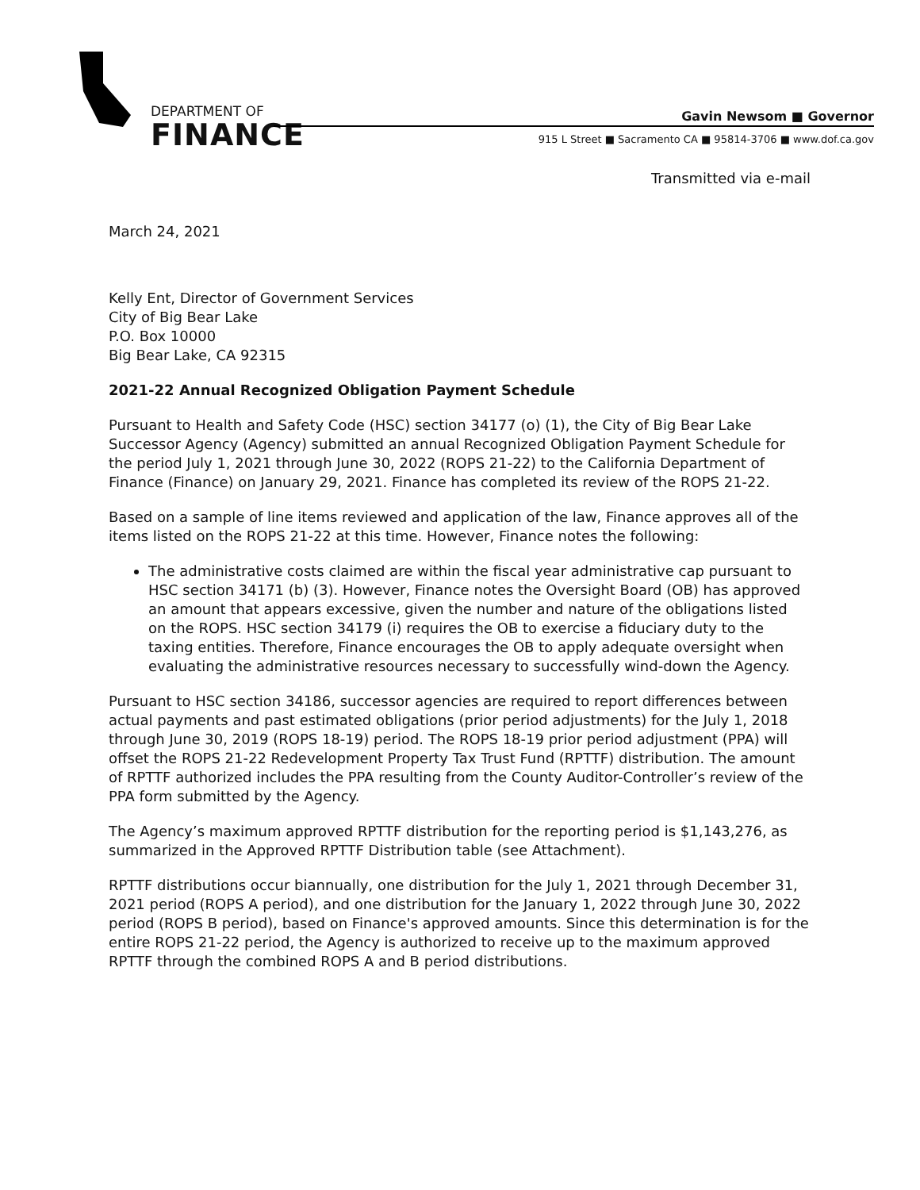DEPARTMENT OF
FINANCE
Gavin Newsom ■ Governor
915 L Street ■ Sacramento CA ■ 95814-3706 ■ www.dof.ca.gov
Transmitted via e-mail
March 24, 2021
Kelly Ent, Director of Government Services
City of Big Bear Lake
P.O. Box 10000
Big Bear Lake, CA 92315
2021-22 Annual Recognized Obligation Payment Schedule
Pursuant to Health and Safety Code (HSC) section 34177 (o) (1), the City of Big Bear Lake Successor Agency (Agency) submitted an annual Recognized Obligation Payment Schedule for the period July 1, 2021 through June 30, 2022 (ROPS 21-22) to the California Department of Finance (Finance) on January 29, 2021. Finance has completed its review of the ROPS 21-22.
Based on a sample of line items reviewed and application of the law, Finance approves all of the items listed on the ROPS 21-22 at this time. However, Finance notes the following:
The administrative costs claimed are within the fiscal year administrative cap pursuant to HSC section 34171 (b) (3). However, Finance notes the Oversight Board (OB) has approved an amount that appears excessive, given the number and nature of the obligations listed on the ROPS. HSC section 34179 (i) requires the OB to exercise a fiduciary duty to the taxing entities. Therefore, Finance encourages the OB to apply adequate oversight when evaluating the administrative resources necessary to successfully wind-down the Agency.
Pursuant to HSC section 34186, successor agencies are required to report differences between actual payments and past estimated obligations (prior period adjustments) for the July 1, 2018 through June 30, 2019 (ROPS 18-19) period. The ROPS 18-19 prior period adjustment (PPA) will offset the ROPS 21-22 Redevelopment Property Tax Trust Fund (RPTTF) distribution. The amount of RPTTF authorized includes the PPA resulting from the County Auditor-Controller’s review of the PPA form submitted by the Agency.
The Agency’s maximum approved RPTTF distribution for the reporting period is $1,143,276, as summarized in the Approved RPTTF Distribution table (see Attachment).
RPTTF distributions occur biannually, one distribution for the July 1, 2021 through December 31, 2021 period (ROPS A period), and one distribution for the January 1, 2022 through June 30, 2022 period (ROPS B period), based on Finance's approved amounts. Since this determination is for the entire ROPS 21-22 period, the Agency is authorized to receive up to the maximum approved RPTTF through the combined ROPS A and B period distributions.